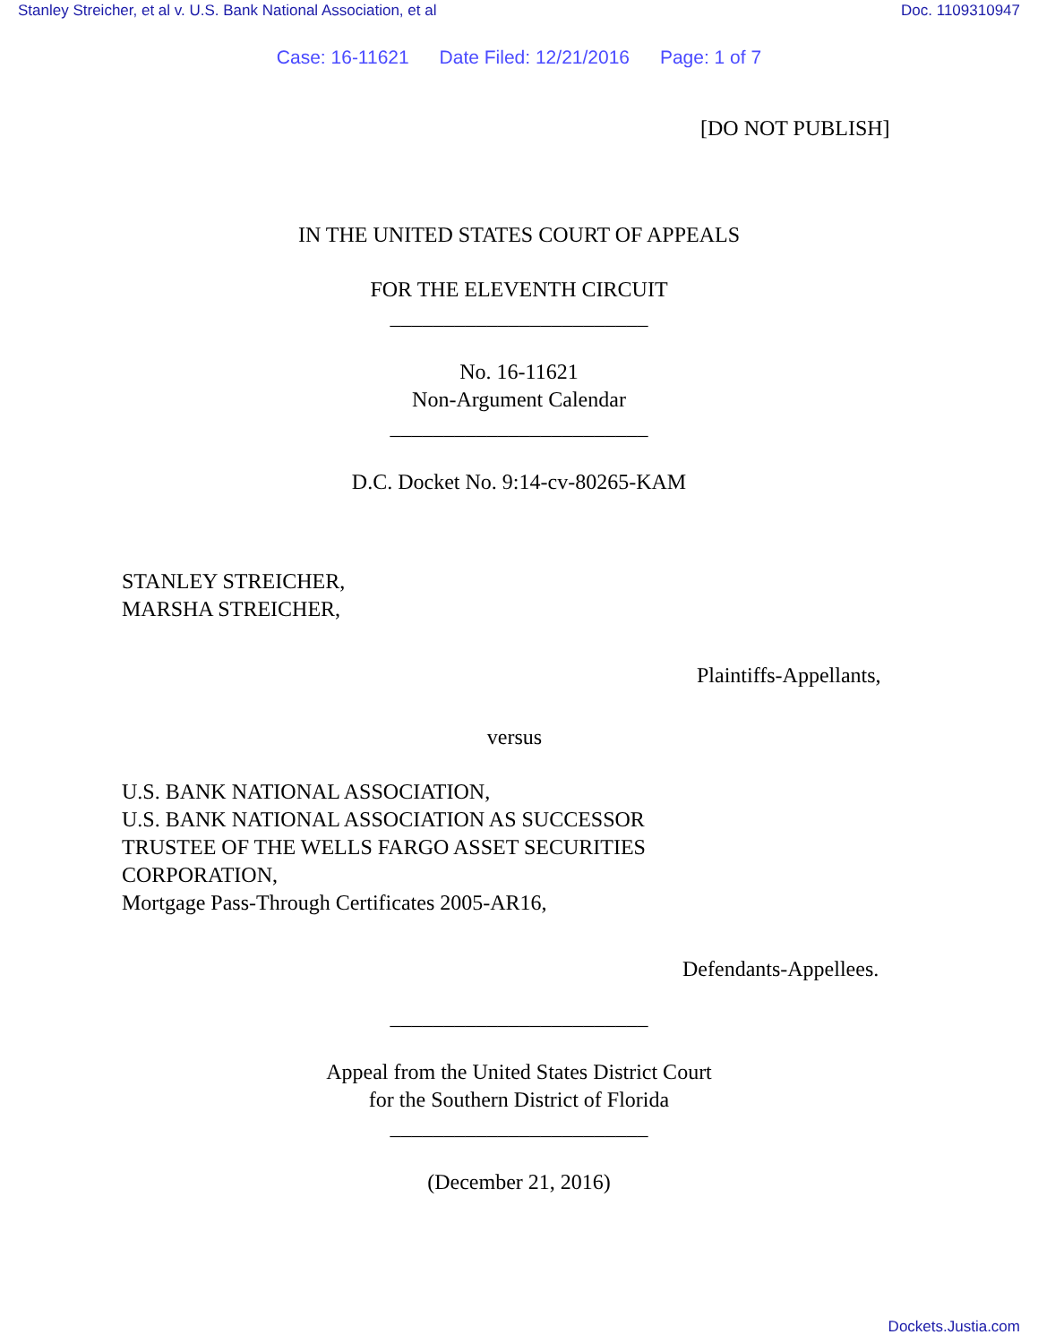Stanley Streicher, et al v. U.S. Bank National Association, et al Doc. 1109310947
Case: 16-11621 Date Filed: 12/21/2016 Page: 1 of 7
[DO NOT PUBLISH]
IN THE UNITED STATES COURT OF APPEALS
FOR THE ELEVENTH CIRCUIT
________________________
No. 16-11621
Non-Argument Calendar
________________________
D.C. Docket No. 9:14-cv-80265-KAM
STANLEY STREICHER,
MARSHA STREICHER,
Plaintiffs-Appellants,
versus
U.S. BANK NATIONAL ASSOCIATION,
U.S. BANK NATIONAL ASSOCIATION AS SUCCESSOR
TRUSTEE OF THE WELLS FARGO ASSET SECURITIES
CORPORATION,
Mortgage Pass-Through Certificates 2005-AR16,
Defendants-Appellees.
________________________
Appeal from the United States District Court
for the Southern District of Florida
________________________
(December 21, 2016)
Dockets.Justia.com